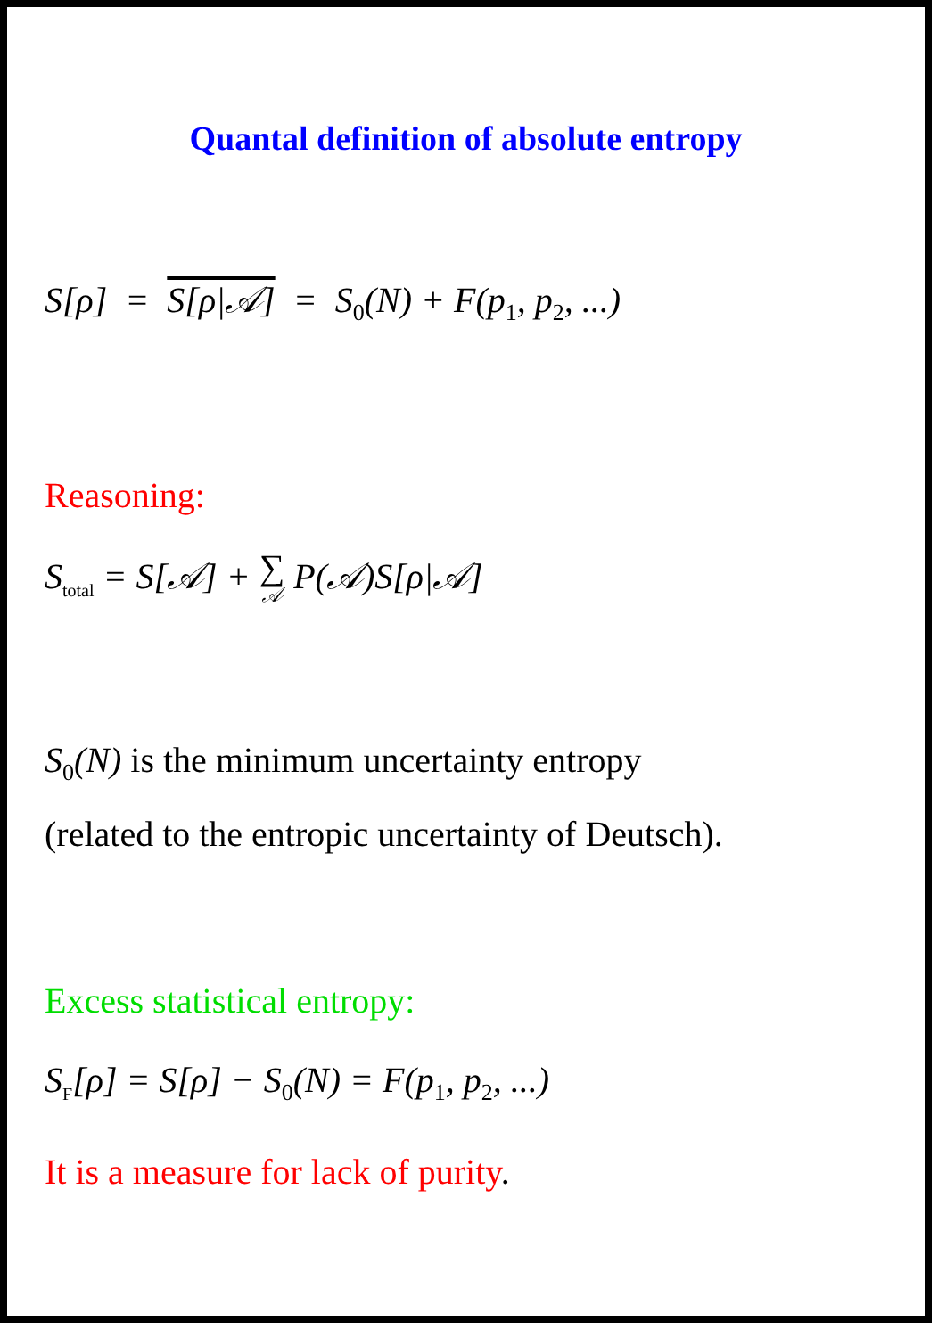Quantal definition of absolute entropy
S[ρ] = S[ρ|𝒜] = S<sub>0</sub>(N) + F(p<sub>1</sub>, p<sub>2</sub>, ...)
Reasoning:
S<sub>total</sub> = S[𝒜] + ∑ 𝒜 P(𝒜)S[ρ|𝒜]
S<sub>0</sub>(N) is the minimum uncertainty entropy
(related to the entropic uncertainty of Deutsch).
Excess statistical entropy:
S<sub>F</sub>[ρ] = S[ρ] − S<sub>0</sub>(N) = F(p<sub>1</sub>, p<sub>2</sub>, ...)
It is a measure for lack of purity.